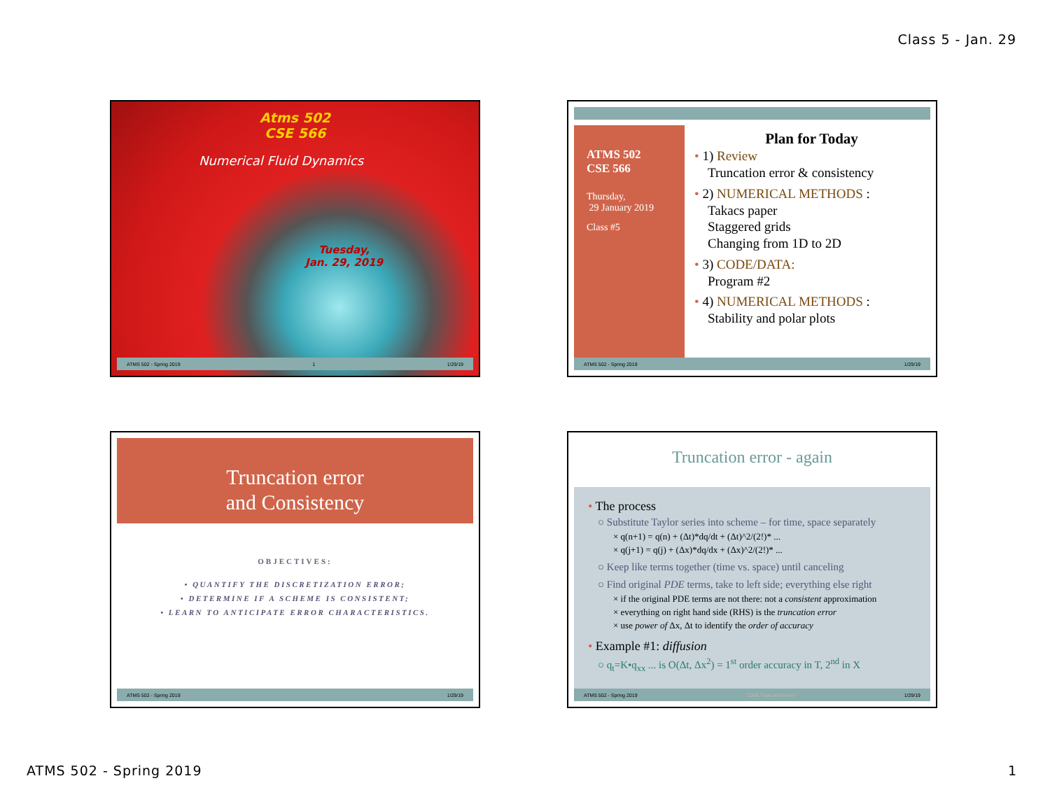Class 5 - Jan. 29
Atms 502
CSE 566
Numerical Fluid Dynamics
Tuesday,
Jan. 29, 2019
ATMS 502 - Spring 2019 1 1/29/19
ATMS 502
CSE 566
Thursday,
29 January 2019
Class #5
Plan for Today
• 1) Review
Truncation error & consistency
• 2) NUMERICAL METHODS :
Takacs paper
Staggered grids
Changing from 1D to 2D
• 3) CODE/DATA:
Program #2
• 4) NUMERICAL METHODS :
Stability and polar plots
ATMS 502 - Spring 2019 1/29/19
Truncation error
and Consistency
OBJECTIVES:
• QUANTIFY THE DISCRETIZATION ERROR;
• DETERMINE IF A SCHEME IS CONSISTENT;
• LEARN TO ANTICIPATE ERROR CHARACTERISTICS.
ATMS 502 - Spring 2019 1/29/19
Truncation error - again
• The process
○ Substitute Taylor series into scheme – for time, space separately
× q(n+1) = q(n) + (Δt)*dq/dt + (Δt)^2/(2!)* ...
× q(j+1) = q(j) + (Δx)*dq/dx + (Δx)^2/(2!)* ...
○ Keep like terms together (time vs. space) until canceling
○ Find original PDE terms, take to left side; everything else right
× if the original PDE terms are not there: not a consistent approximation
× everything on right hand side (RHS) is the truncation error
× use power of Δx, Δt to identify the order of accuracy
• Example #1: diffusion
○ q<sub>t</sub>=K•q<sub>xx</sub> ... is O(Δt, Δx<sup>2</sup>) = 1<sup>st</sup> order accuracy in T, 2<sup>nd</sup> in X
ATMS 502 - Spring 2019 C008: Truncation error 1/29/19
ATMS 502 - Spring 2019 1